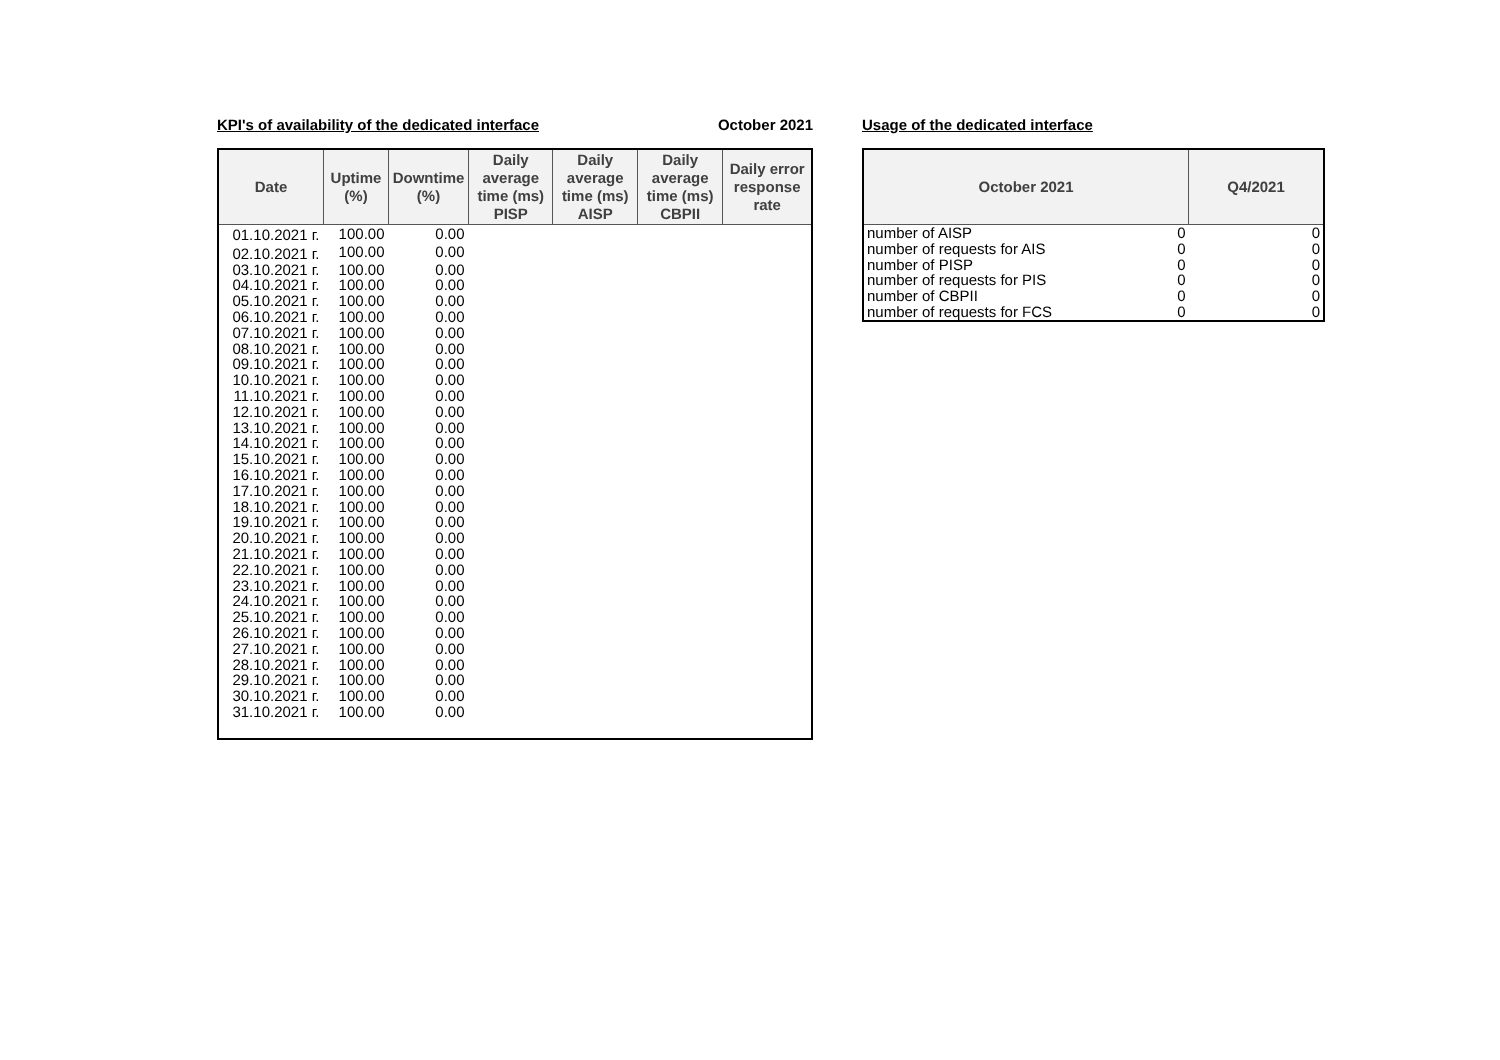KPI's of availability of the dedicated interface October 2021
| Date | Uptime (%) | Downtime (%) | Daily average time (ms) PISP | Daily average time (ms) AISP | Daily average time (ms) CBPII | Daily error response rate |
| --- | --- | --- | --- | --- | --- | --- |
| 01.10.2021 г. | 100.00 | 0.00 | | | | |
| 02.10.2021 г. | 100.00 | 0.00 | | | | |
| 03.10.2021 г. | 100.00 | 0.00 | | | | |
| 04.10.2021 г. | 100.00 | 0.00 | | | | |
| 05.10.2021 г. | 100.00 | 0.00 | | | | |
| 06.10.2021 г. | 100.00 | 0.00 | | | | |
| 07.10.2021 г. | 100.00 | 0.00 | | | | |
| 08.10.2021 г. | 100.00 | 0.00 | | | | |
| 09.10.2021 г. | 100.00 | 0.00 | | | | |
| 10.10.2021 г. | 100.00 | 0.00 | | | | |
| 11.10.2021 г. | 100.00 | 0.00 | | | | |
| 12.10.2021 г. | 100.00 | 0.00 | | | | |
| 13.10.2021 г. | 100.00 | 0.00 | | | | |
| 14.10.2021 г. | 100.00 | 0.00 | | | | |
| 15.10.2021 г. | 100.00 | 0.00 | | | | |
| 16.10.2021 г. | 100.00 | 0.00 | | | | |
| 17.10.2021 г. | 100.00 | 0.00 | | | | |
| 18.10.2021 г. | 100.00 | 0.00 | | | | |
| 19.10.2021 г. | 100.00 | 0.00 | | | | |
| 20.10.2021 г. | 100.00 | 0.00 | | | | |
| 21.10.2021 г. | 100.00 | 0.00 | | | | |
| 22.10.2021 г. | 100.00 | 0.00 | | | | |
| 23.10.2021 г. | 100.00 | 0.00 | | | | |
| 24.10.2021 г. | 100.00 | 0.00 | | | | |
| 25.10.2021 г. | 100.00 | 0.00 | | | | |
| 26.10.2021 г. | 100.00 | 0.00 | | | | |
| 27.10.2021 г. | 100.00 | 0.00 | | | | |
| 28.10.2021 г. | 100.00 | 0.00 | | | | |
| 29.10.2021 г. | 100.00 | 0.00 | | | | |
| 30.10.2021 г. | 100.00 | 0.00 | | | | |
| 31.10.2021 г. | 100.00 | 0.00 | | | | |
Usage of the dedicated interface
| October 2021 | | Q4/2021 |
| --- | --- | --- |
| number of AISP | 0 | 0 |
| number of requests for AIS | 0 | 0 |
| number of PISP | 0 | 0 |
| number of requests for PIS | 0 | 0 |
| number of CBPII | 0 | 0 |
| number of requests for FCS | 0 | 0 |